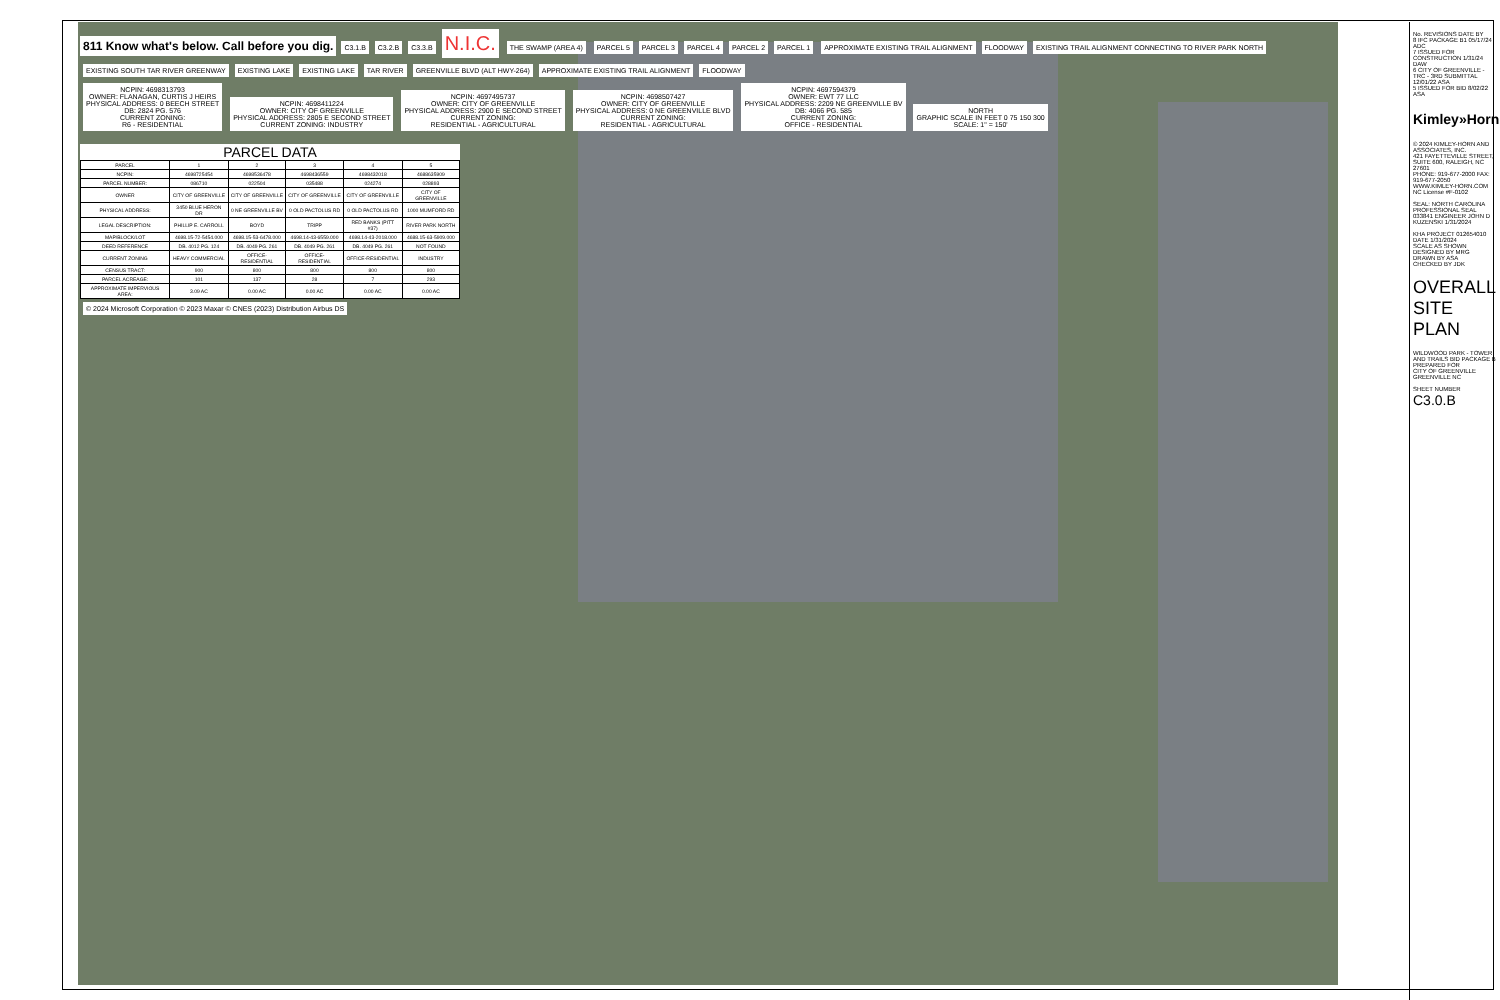811 Know what's below. Call before you dig.
C3.1.B C3.2.B C3.3.B
N.I.C.
THE SWAMP (AREA 4) PARCEL 5 PARCEL 3 PARCEL 4 PARCEL 2 PARCEL 1
APPROXIMATE EXISTING TRAIL ALIGNMENT
FLOODWAY
EXISTING TRAIL ALIGNMENT CONNECTING TO RIVER PARK NORTH
EXISTING SOUTH TAR RIVER GREENWAY
EXISTING LAKE EXISTING LAKE TAR RIVER GREENVILLE BLVD (ALT HWY-264)
APPROXIMATE EXISTING TRAIL ALIGNMENT
FLOODWAY
NCPIN: 4698313793
OWNER: FLANAGAN, CURTIS J HEIRS
PHYSICAL ADDRESS: 0 BEECH STREET
DB: 2824 PG. 576
CURRENT ZONING:
R6 - RESIDENTIAL
NCPIN: 4698411224
OWNER: CITY OF GREENVILLE
PHYSICAL ADDRESS: 2805 E SECOND STREET
CURRENT ZONING: INDUSTRY
NCPIN: 4697495737
OWNER: CITY OF GREENVILLE
PHYSICAL ADDRESS: 2900 E SECOND STREET
CURRENT ZONING:
RESIDENTIAL - AGRICULTURAL
NCPIN: 4698507427
OWNER: CITY OF GREENVILLE
PHYSICAL ADDRESS: 0 NE GREENVILLE BLVD
CURRENT ZONING:
RESIDENTIAL - AGRICULTURAL
NCPIN: 4697594379
OWNER: EWT 77 LLC
PHYSICAL ADDRESS: 2209 NE GREENVILLE BV
DB: 4066 PG. 585
CURRENT ZONING:
OFFICE - RESIDENTIAL
NORTH
GRAPHIC SCALE IN FEET 0 75 150 300
SCALE: 1" = 150'
PARCEL DATA
| PARCEL | 1 | 2 | 3 | 4 | 5 |
| --- | --- | --- | --- | --- | --- |
| NCPIN: | 4698725454 | 4698536478 | 4698436559 | 4698432018 | 4688635909 |
| PARCEL NUMBER: | 086710 | 022504 | 035488 | 024274 | 028893 |
| OWNER | CITY OF GREENVILLE | CITY OF GREENVILLE | CITY OF GREENVILLE | CITY OF GREENVILLE | CITY OF GREENVILLE |
| PHYSICAL ADDRESS: | 3450 BLUE HERON DR | 0 NE GREENVILLE BV | 0 OLD PACTOLUS RD | 0 OLD PACTOLUS RD | 1000 MUMFORD RD |
| LEGAL DESCRIPTION: | PHILLIP E. CARROLL | BOYD | TRIPP | RED BANKS (PITT #37) | RIVER PARK NORTH |
| MAP/BLOCK/LOT | 4698.15-72-5454.000 | 4698.15-53-6478.000 | 4698.14-43-6559.000 | 4698.14-43-2018.000 | 4688.15-63-5909.000 |
| DEED REFERENCE | DB. 4012 PG. 124 | DB. 4049 PG. 261 | DB. 4049 PG. 261 | DB. 4049 PG. 261 | NOT FOUND |
| CURRENT ZONING | HEAVY COMMERCIAL | OFFICE-RESIDENTIAL | OFFICE-RESIDENTIAL | OFFICE-RESIDENTIAL | INDUSTRY |
| CENSUS TRACT: | 900 | 800 | 800 | 800 | 800 |
| PARCEL ACREAGE: | 101 | 137 | 28 | 7 | 293 |
| APPROXIMATE IMPERVIOUS AREA: | 3.09 AC | 0.00 AC | 0.00 AC | 0.00 AC | 0.00 AC |
© 2024 Microsoft Corporation © 2023 Maxar © CNES (2023) Distribution Airbus DS
No. REVISIONS DATE BY
8 IFC PACKAGE B1 05/17/24 ADC
7 ISSUED FOR CONSTRUCTION 1/31/24 DAW
6 CITY OF GREENVILLE - TRC - 3RD SUBMITTAL 12/01/22 ASA
5 ISSUED FOR BID 8/02/22 ASA
Kimley»Horn
© 2024 KIMLEY-HORN AND ASSOCIATES, INC.
421 FAYETTEVILLE STREET, SUITE 600, RALEIGH, NC 27601
PHONE: 919-677-2000 FAX: 919-677-2050
WWW.KIMLEY-HORN.COM
NC License #F-0102
SEAL: NORTH CAROLINA PROFESSIONAL SEAL 033841 ENGINEER JOHN D KUZENSKI 1/31/2024
KHA PROJECT 012654010
DATE 1/31/2024
SCALE AS SHOWN
DESIGNED BY MRG
DRAWN BY ASA
CHECKED BY JDK
OVERALL SITE PLAN
WILDWOOD PARK - TOWER AND TRAILS BID PACKAGE B
PREPARED FOR
CITY OF GREENVILLE
GREENVILLE NC
SHEET NUMBER
C3.0.B